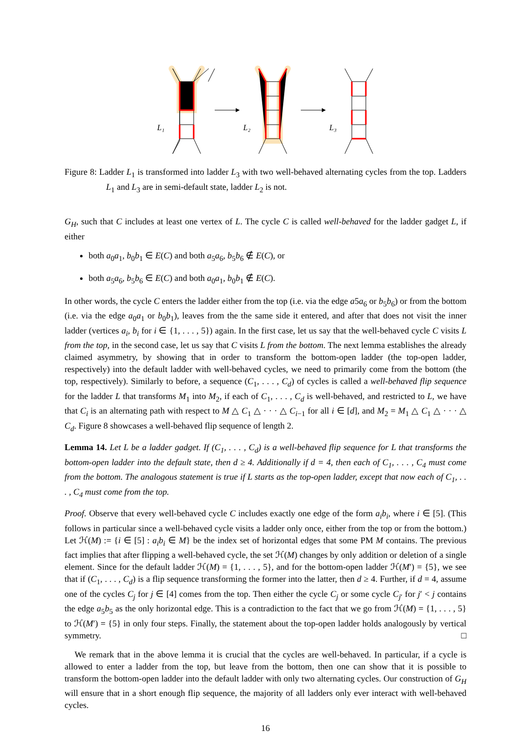L₁
L₂
L₃
Figure 8: Ladder L<sub>1</sub> is transformed into ladder L<sub>3</sub> with two well-behaved alternating cycles from the top. Ladders L<sub>1</sub> and L<sub>3</sub> are in semi-default state, ladder L<sub>2</sub> is not.
G<sub>H</sub>, such that C includes at least one vertex of L. The cycle C is called well-behaved for the ladder gadget L, if either
both a<sub>0</sub>a<sub>1</sub>, b<sub>0</sub>b<sub>1</sub> ∈ E(C) and both a<sub>5</sub>a<sub>6</sub>, b<sub>5</sub>b<sub>6</sub> ∉ E(C), or
both a<sub>5</sub>a<sub>6</sub>, b<sub>5</sub>b<sub>6</sub> ∈ E(C) and both a<sub>0</sub>a<sub>1</sub>, b<sub>0</sub>b<sub>1</sub> ∉ E(C).
In other words, the cycle C enters the ladder either from the top (i.e. via the edge a5a<sub>6</sub> or b<sub>5</sub>b<sub>6</sub>) or from the bottom (i.e. via the edge a<sub>0</sub>a<sub>1</sub> or b<sub>0</sub>b<sub>1</sub>), leaves from the the same side it entered, and after that does not visit the inner ladder (vertices a<sub>i</sub>, b<sub>i</sub> for i ∈ {1, . . . , 5}) again. In the first case, let us say that the well-behaved cycle C visits L from the top, in the second case, let us say that C visits L from the bottom. The next lemma establishes the already claimed asymmetry, by showing that in order to transform the bottom-open ladder (the top-open ladder, respectively) into the default ladder with well-behaved cycles, we need to primarily come from the bottom (the top, respectively). Similarly to before, a sequence (C<sub>1</sub>, . . . , C<sub>d</sub>) of cycles is called a well-behaved flip sequence for the ladder L that transforms M<sub>1</sub> into M<sub>2</sub>, if each of C<sub>1</sub>, . . . , C<sub>d</sub> is well-behaved, and restricted to L, we have that C<sub>i</sub> is an alternating path with respect to M △ C<sub>1</sub> △ · · · △ C<sub>i−1</sub> for all i ∈ [d], and M<sub>2</sub> = M<sub>1</sub> △ C<sub>1</sub> △ · · · △ C<sub>d</sub>. Figure 8 showcases a well-behaved flip sequence of length 2.
Lemma 14. Let L be a ladder gadget. If (C<sub>1</sub>, . . . , C<sub>d</sub>) is a well-behaved flip sequence for L that transforms the bottom-open ladder into the default state, then d ≥ 4. Additionally if d = 4, then each of C<sub>1</sub>, . . . , C<sub>4</sub> must come from the bottom. The analogous statement is true if L starts as the top-open ladder, except that now each of C<sub>1</sub>, . . . , C<sub>4</sub> must come from the top.
Proof. Observe that every well-behaved cycle C includes exactly one edge of the form a<sub>i</sub>b<sub>i</sub>, where i ∈ [5]. (This follows in particular since a well-behaved cycle visits a ladder only once, either from the top or from the bottom.) Let ℋ(M) := {i ∈ [5] : a<sub>i</sub>b<sub>i</sub> ∈ M} be the index set of horizontal edges that some PM M contains. The previous fact implies that after flipping a well-behaved cycle, the set ℋ(M) changes by only addition or deletion of a single element. Since for the default ladder ℋ(M) = {1, . . . , 5}, and for the bottom-open ladder ℋ(M′) = {5}, we see that if (C<sub>1</sub>, . . . , C<sub>d</sub>) is a flip sequence transforming the former into the latter, then d ≥ 4. Further, if d = 4, assume one of the cycles C<sub>j</sub> for j ∈ [4] comes from the top. Then either the cycle C<sub>j</sub> or some cycle C<sub>j′</sub> for j′ < j contains the edge a<sub>5</sub>b<sub>5</sub> as the only horizontal edge. This is a contradiction to the fact that we go from ℋ(M) = {1, . . . , 5} to ℋ(M′) = {5} in only four steps. Finally, the statement about the top-open ladder holds analogously by vertical symmetry. □
We remark that in the above lemma it is crucial that the cycles are well-behaved. In particular, if a cycle is allowed to enter a ladder from the top, but leave from the bottom, then one can show that it is possible to transform the bottom-open ladder into the default ladder with only two alternating cycles. Our construction of G<sub>H</sub> will ensure that in a short enough flip sequence, the majority of all ladders only ever interact with well-behaved cycles.
16